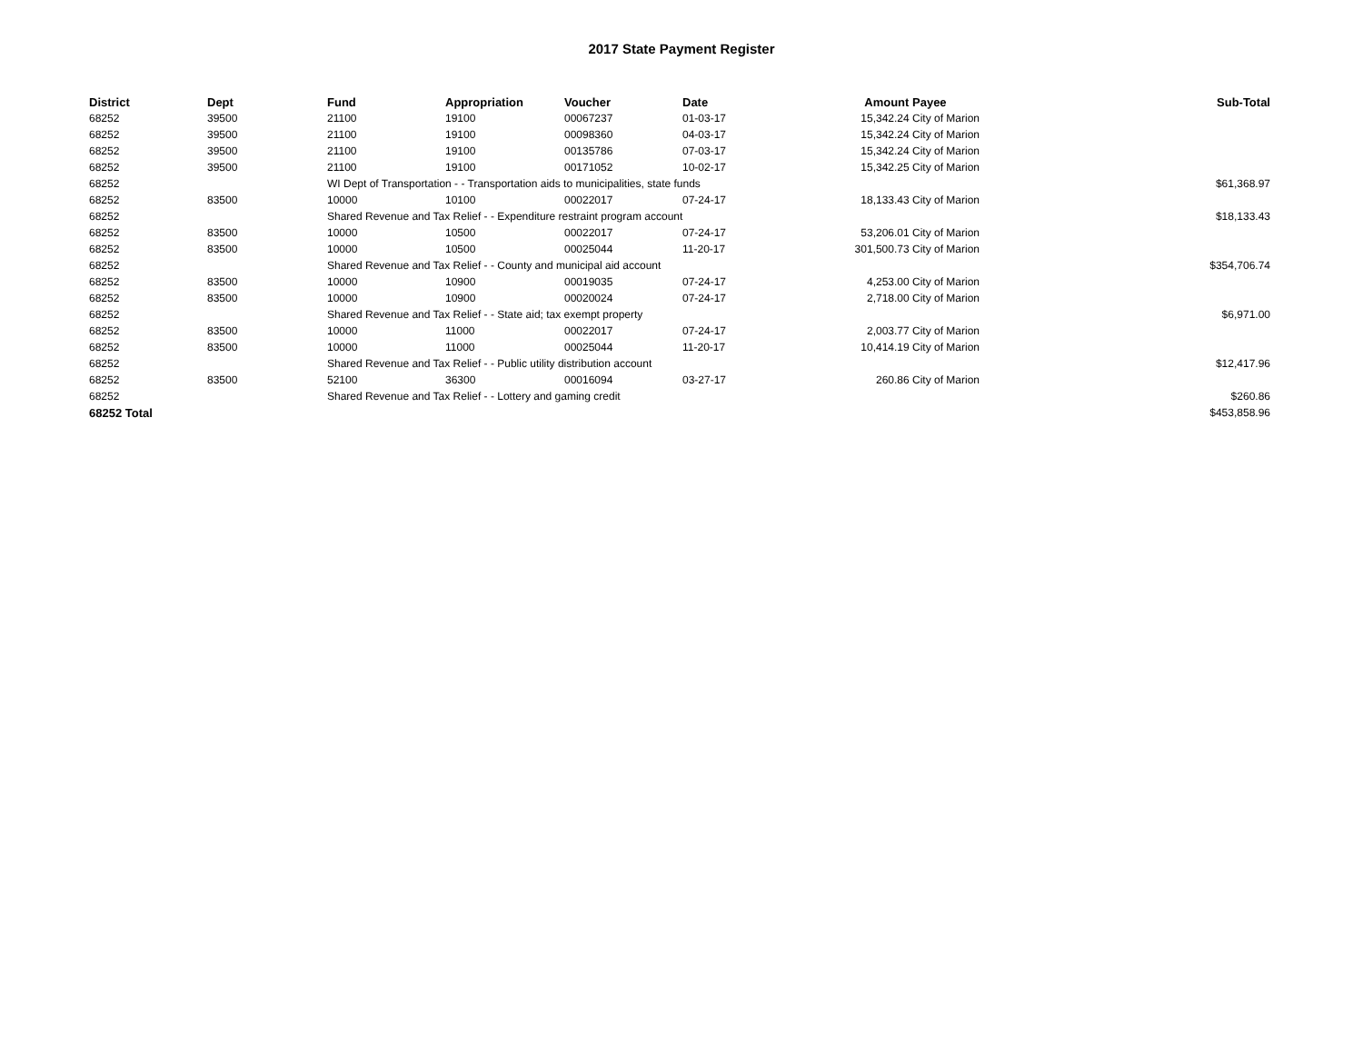2017 State Payment Register
| District | Dept | Fund | Appropriation | Voucher | Date | Amount | Payee | Sub-Total |
| --- | --- | --- | --- | --- | --- | --- | --- | --- |
| 68252 | 39500 | 21100 | 19100 | 00067237 | 01-03-17 | 15,342.24 | City of Marion | |
| 68252 | 39500 | 21100 | 19100 | 00098360 | 04-03-17 | 15,342.24 | City of Marion | |
| 68252 | 39500 | 21100 | 19100 | 00135786 | 07-03-17 | 15,342.24 | City of Marion | |
| 68252 | 39500 | 21100 | 19100 | 00171052 | 10-02-17 | 15,342.25 | City of Marion | |
| 68252 | | WI Dept of Transportation - - Transportation aids to municipalities, state funds | | | | | | $61,368.97 |
| 68252 | 83500 | 10000 | 10100 | 00022017 | 07-24-17 | 18,133.43 | City of Marion | |
| 68252 | | Shared Revenue and Tax Relief - - Expenditure restraint program account | | | | | | $18,133.43 |
| 68252 | 83500 | 10000 | 10500 | 00022017 | 07-24-17 | 53,206.01 | City of Marion | |
| 68252 | 83500 | 10000 | 10500 | 00025044 | 11-20-17 | 301,500.73 | City of Marion | |
| 68252 | | Shared Revenue and Tax Relief - - County and municipal aid account | | | | | | $354,706.74 |
| 68252 | 83500 | 10000 | 10900 | 00019035 | 07-24-17 | 4,253.00 | City of Marion | |
| 68252 | 83500 | 10000 | 10900 | 00020024 | 07-24-17 | 2,718.00 | City of Marion | |
| 68252 | | Shared Revenue and Tax Relief - - State aid; tax exempt property | | | | | | $6,971.00 |
| 68252 | 83500 | 10000 | 11000 | 00022017 | 07-24-17 | 2,003.77 | City of Marion | |
| 68252 | 83500 | 10000 | 11000 | 00025044 | 11-20-17 | 10,414.19 | City of Marion | |
| 68252 | | Shared Revenue and Tax Relief - - Public utility distribution account | | | | | | $12,417.96 |
| 68252 | 83500 | 52100 | 36300 | 00016094 | 03-27-17 | 260.86 | City of Marion | |
| 68252 | | Shared Revenue and Tax Relief - - Lottery and gaming credit | | | | | | $260.86 |
| 68252 Total | | | | | | | | $453,858.96 |